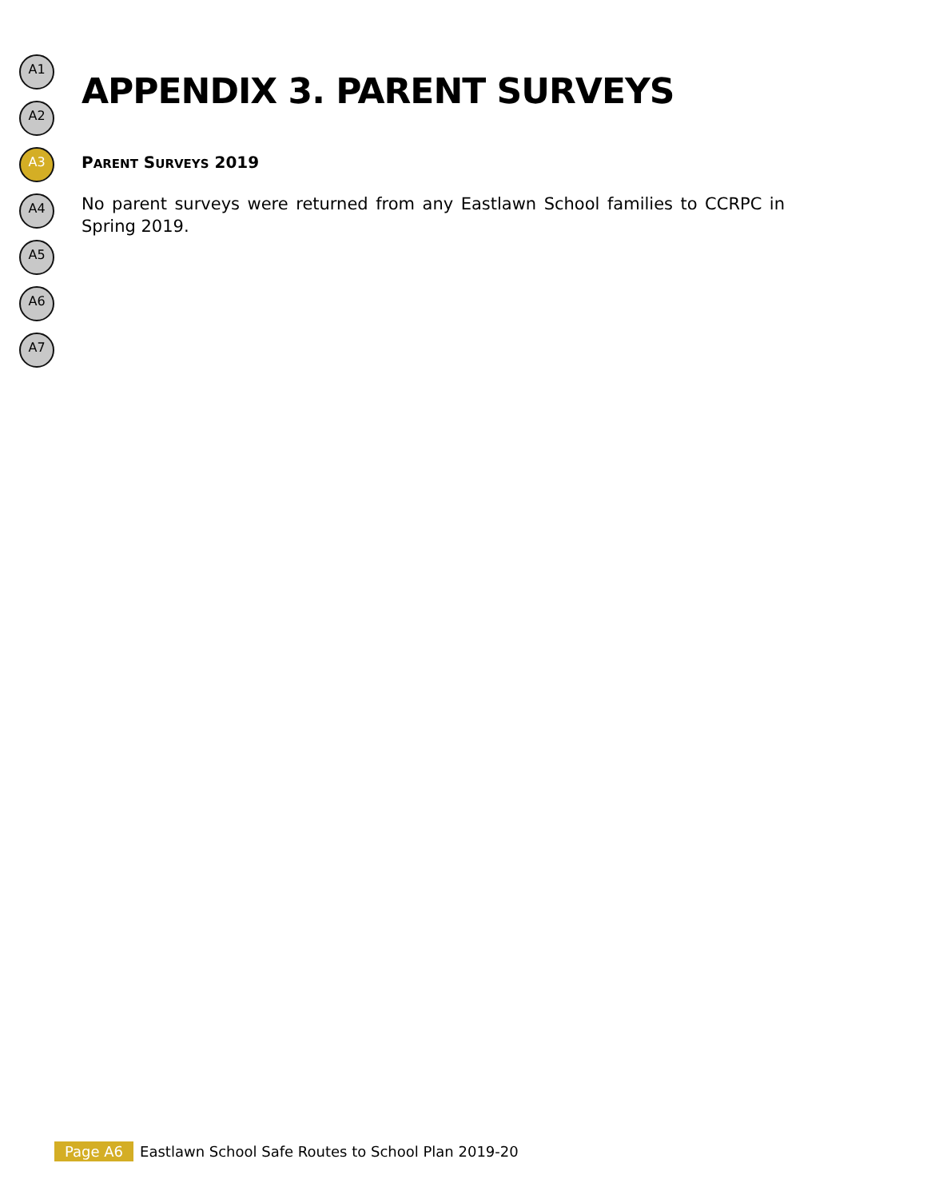A1
A2
A3
A4
A5
A6
A7
APPENDIX 3. PARENT SURVEYS
PARENT SURVEYS 2019
No parent surveys were returned from any Eastlawn School families to CCRPC in Spring 2019.
Page A6 Eastlawn School Safe Routes to School Plan 2019-20